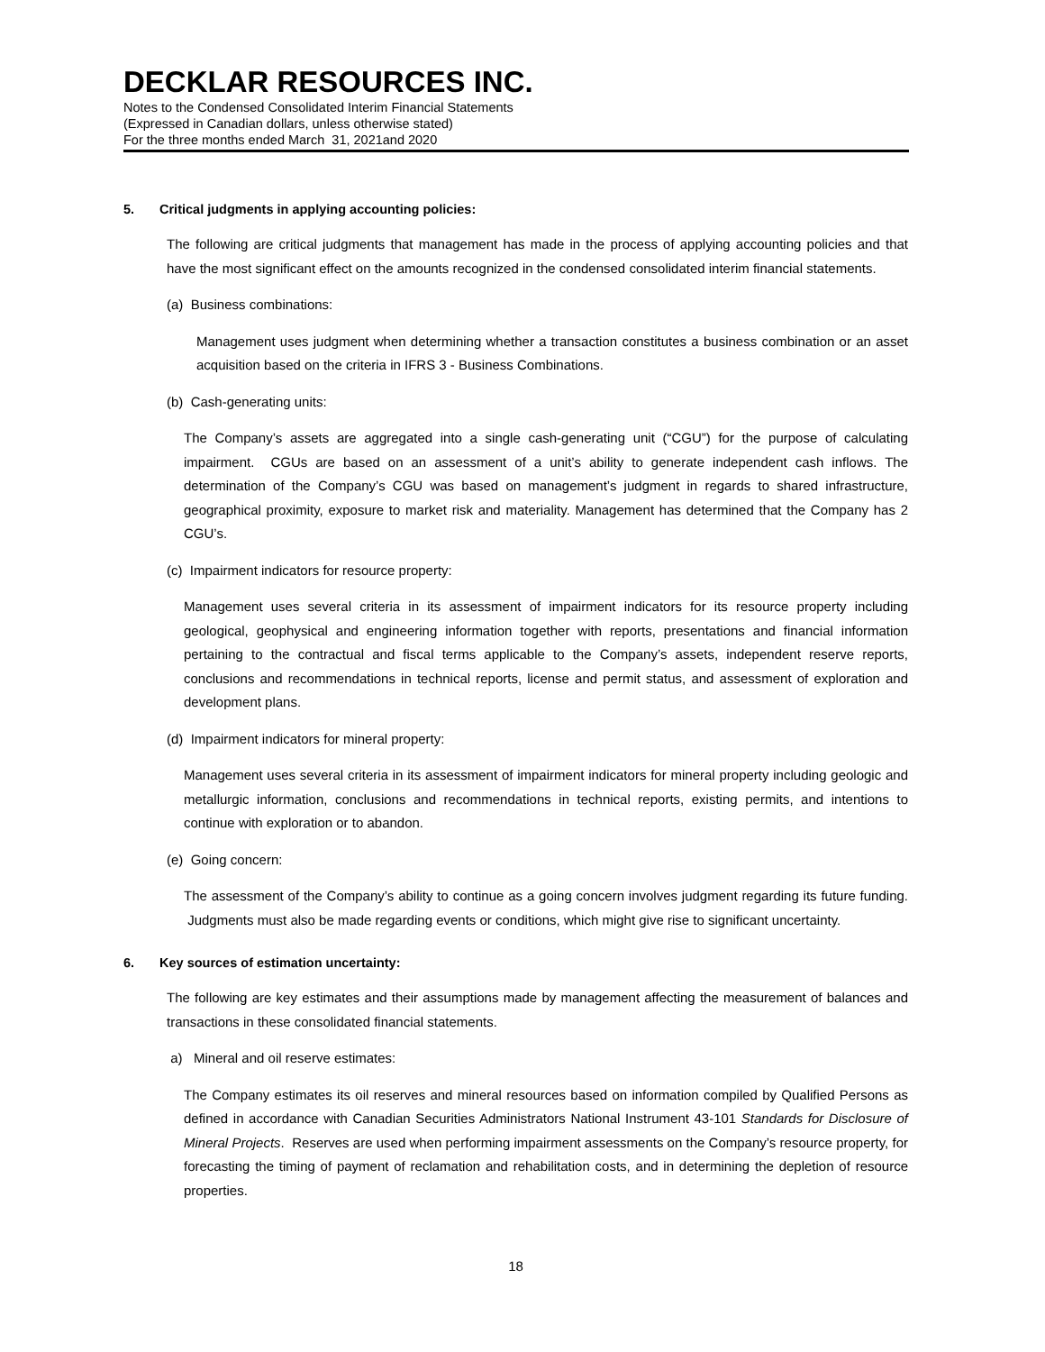DECKLAR RESOURCES INC.
Notes to the Condensed Consolidated Interim Financial Statements
(Expressed in Canadian dollars, unless otherwise stated)
For the three months ended March 31, 2021and 2020
5. Critical judgments in applying accounting policies:
The following are critical judgments that management has made in the process of applying accounting policies and that have the most significant effect on the amounts recognized in the condensed consolidated interim financial statements.
(a) Business combinations:
Management uses judgment when determining whether a transaction constitutes a business combination or an asset acquisition based on the criteria in IFRS 3 - Business Combinations.
(b) Cash-generating units:
The Company’s assets are aggregated into a single cash-generating unit (“CGU”) for the purpose of calculating impairment. CGUs are based on an assessment of a unit’s ability to generate independent cash inflows. The determination of the Company’s CGU was based on management’s judgment in regards to shared infrastructure, geographical proximity, exposure to market risk and materiality. Management has determined that the Company has 2 CGU’s.
(c) Impairment indicators for resource property:
Management uses several criteria in its assessment of impairment indicators for its resource property including geological, geophysical and engineering information together with reports, presentations and financial information pertaining to the contractual and fiscal terms applicable to the Company’s assets, independent reserve reports, conclusions and recommendations in technical reports, license and permit status, and assessment of exploration and development plans.
(d) Impairment indicators for mineral property:
Management uses several criteria in its assessment of impairment indicators for mineral property including geologic and metallurgic information, conclusions and recommendations in technical reports, existing permits, and intentions to continue with exploration or to abandon.
(e) Going concern:
The assessment of the Company’s ability to continue as a going concern involves judgment regarding its future funding. Judgments must also be made regarding events or conditions, which might give rise to significant uncertainty.
6. Key sources of estimation uncertainty:
The following are key estimates and their assumptions made by management affecting the measurement of balances and transactions in these consolidated financial statements.
a) Mineral and oil reserve estimates:
The Company estimates its oil reserves and mineral resources based on information compiled by Qualified Persons as defined in accordance with Canadian Securities Administrators National Instrument 43-101 Standards for Disclosure of Mineral Projects. Reserves are used when performing impairment assessments on the Company’s resource property, for forecasting the timing of payment of reclamation and rehabilitation costs, and in determining the depletion of resource properties.
18